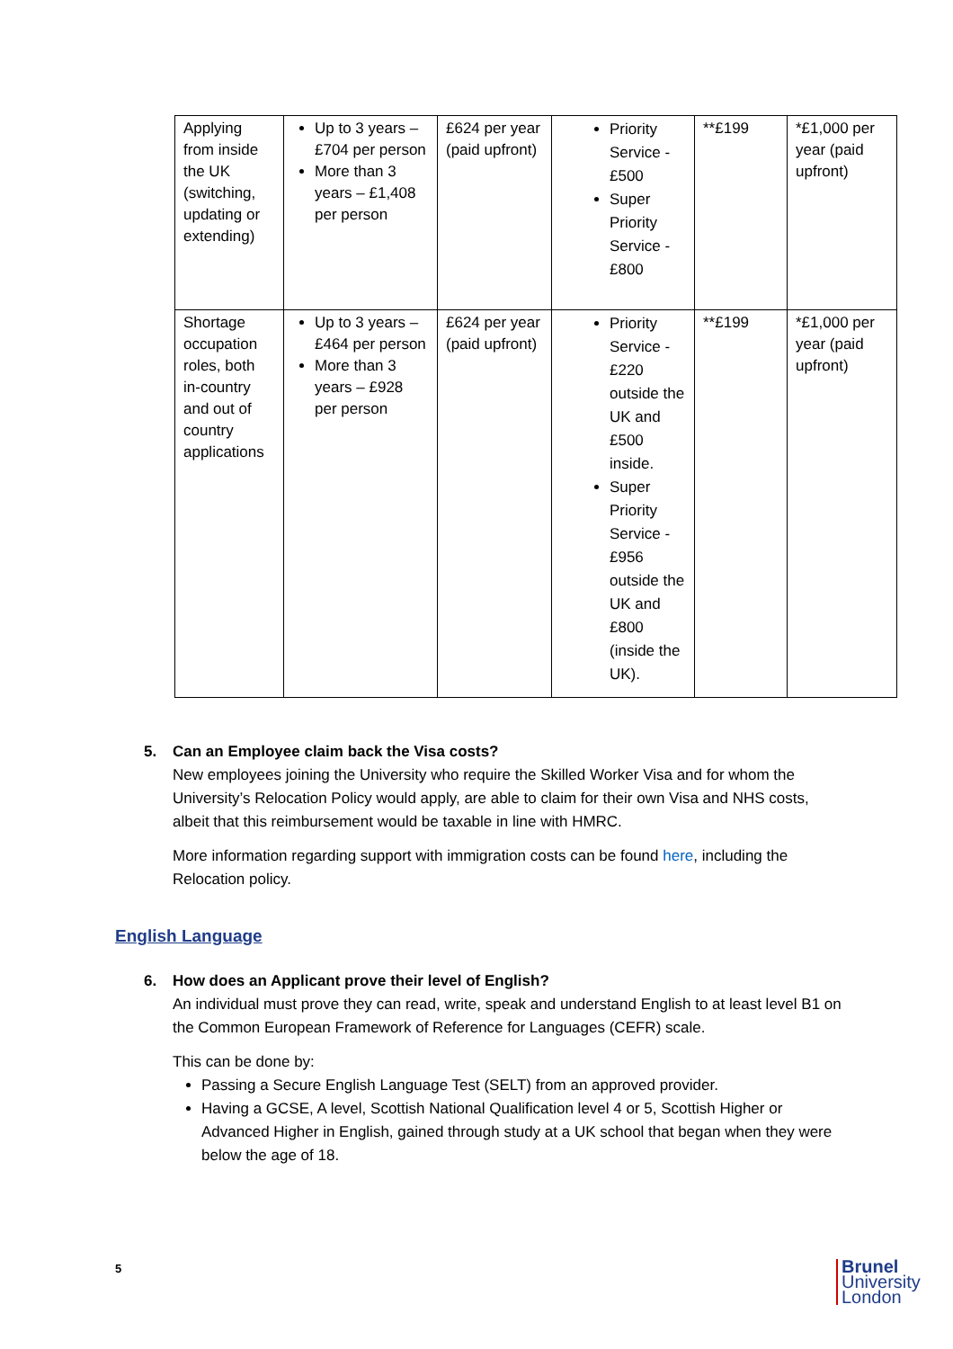| Applying from inside the UK (switching, updating or extending) | Up to 3 years – £704 per person More than 3 years – £1,408 per person | £624 per year (paid upfront) | Priority Service - £500 Super Priority Service - £800 | **£199 | *£1,000 per year (paid upfront) |
| Shortage occupation roles, both in-country and out of country applications | Up to 3 years – £464 per person More than 3 years – £928 per person | £624 per year (paid upfront) | Priority Service - £220 outside the UK and £500 inside. Super Priority Service - £956 outside the UK and £800 (inside the UK). | **£199 | *£1,000 per year (paid upfront) |
5. Can an Employee claim back the Visa costs?
New employees joining the University who require the Skilled Worker Visa and for whom the University’s Relocation Policy would apply, are able to claim for their own Visa and NHS costs, albeit that this reimbursement would be taxable in line with HMRC.
More information regarding support with immigration costs can be found here, including the Relocation policy.
English Language
6. How does an Applicant prove their level of English?
An individual must prove they can read, write, speak and understand English to at least level B1 on the Common European Framework of Reference for Languages (CEFR) scale.
This can be done by:
Passing a Secure English Language Test (SELT) from an approved provider.
Having a GCSE, A level, Scottish National Qualification level 4 or 5, Scottish Higher or Advanced Higher in English, gained through study at a UK school that began when they were below the age of 18.
5
Brunel
University
London